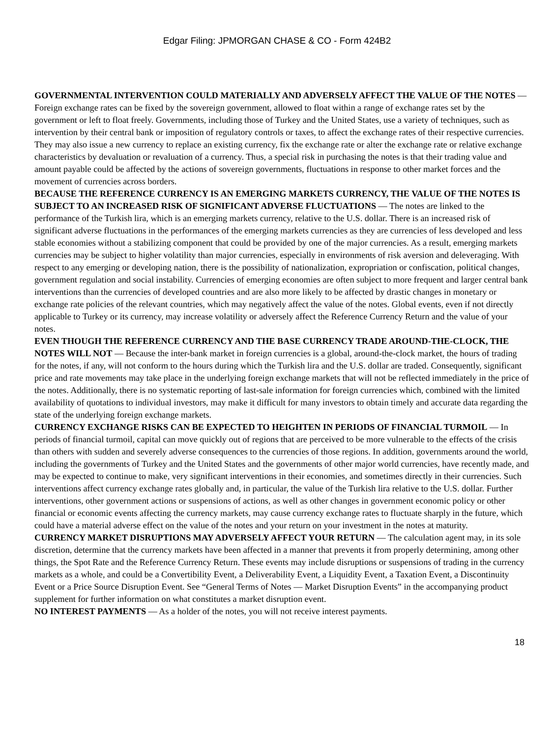Edgar Filing: JPMORGAN CHASE & CO - Form 424B2
GOVERNMENTAL INTERVENTION COULD MATERIALLY AND ADVERSELY AFFECT THE VALUE OF THE NOTES — Foreign exchange rates can be fixed by the sovereign government, allowed to float within a range of exchange rates set by the government or left to float freely. Governments, including those of Turkey and the United States, use a variety of techniques, such as intervention by their central bank or imposition of regulatory controls or taxes, to affect the exchange rates of their respective currencies. They may also issue a new currency to replace an existing currency, fix the exchange rate or alter the exchange rate or relative exchange characteristics by devaluation or revaluation of a currency. Thus, a special risk in purchasing the notes is that their trading value and amount payable could be affected by the actions of sovereign governments, fluctuations in response to other market forces and the movement of currencies across borders.
BECAUSE THE REFERENCE CURRENCY IS AN EMERGING MARKETS CURRENCY, THE VALUE OF THE NOTES IS SUBJECT TO AN INCREASED RISK OF SIGNIFICANT ADVERSE FLUCTUATIONS — The notes are linked to the performance of the Turkish lira, which is an emerging markets currency, relative to the U.S. dollar. There is an increased risk of significant adverse fluctuations in the performances of the emerging markets currencies as they are currencies of less developed and less stable economies without a stabilizing component that could be provided by one of the major currencies. As a result, emerging markets currencies may be subject to higher volatility than major currencies, especially in environments of risk aversion and deleveraging. With respect to any emerging or developing nation, there is the possibility of nationalization, expropriation or confiscation, political changes, government regulation and social instability. Currencies of emerging economies are often subject to more frequent and larger central bank interventions than the currencies of developed countries and are also more likely to be affected by drastic changes in monetary or exchange rate policies of the relevant countries, which may negatively affect the value of the notes. Global events, even if not directly applicable to Turkey or its currency, may increase volatility or adversely affect the Reference Currency Return and the value of your notes.
EVEN THOUGH THE REFERENCE CURRENCY AND THE BASE CURRENCY TRADE AROUND-THE-CLOCK, THE NOTES WILL NOT — Because the inter-bank market in foreign currencies is a global, around-the-clock market, the hours of trading for the notes, if any, will not conform to the hours during which the Turkish lira and the U.S. dollar are traded. Consequently, significant price and rate movements may take place in the underlying foreign exchange markets that will not be reflected immediately in the price of the notes. Additionally, there is no systematic reporting of last-sale information for foreign currencies which, combined with the limited availability of quotations to individual investors, may make it difficult for many investors to obtain timely and accurate data regarding the state of the underlying foreign exchange markets.
CURRENCY EXCHANGE RISKS CAN BE EXPECTED TO HEIGHTEN IN PERIODS OF FINANCIAL TURMOIL — In periods of financial turmoil, capital can move quickly out of regions that are perceived to be more vulnerable to the effects of the crisis than others with sudden and severely adverse consequences to the currencies of those regions. In addition, governments around the world, including the governments of Turkey and the United States and the governments of other major world currencies, have recently made, and may be expected to continue to make, very significant interventions in their economies, and sometimes directly in their currencies. Such interventions affect currency exchange rates globally and, in particular, the value of the Turkish lira relative to the U.S. dollar. Further interventions, other government actions or suspensions of actions, as well as other changes in government economic policy or other financial or economic events affecting the currency markets, may cause currency exchange rates to fluctuate sharply in the future, which could have a material adverse effect on the value of the notes and your return on your investment in the notes at maturity.
CURRENCY MARKET DISRUPTIONS MAY ADVERSELY AFFECT YOUR RETURN — The calculation agent may, in its sole discretion, determine that the currency markets have been affected in a manner that prevents it from properly determining, among other things, the Spot Rate and the Reference Currency Return. These events may include disruptions or suspensions of trading in the currency markets as a whole, and could be a Convertibility Event, a Deliverability Event, a Liquidity Event, a Taxation Event, a Discontinuity Event or a Price Source Disruption Event. See “General Terms of Notes — Market Disruption Events” in the accompanying product supplement for further information on what constitutes a market disruption event.
NO INTEREST PAYMENTS — As a holder of the notes, you will not receive interest payments.
18